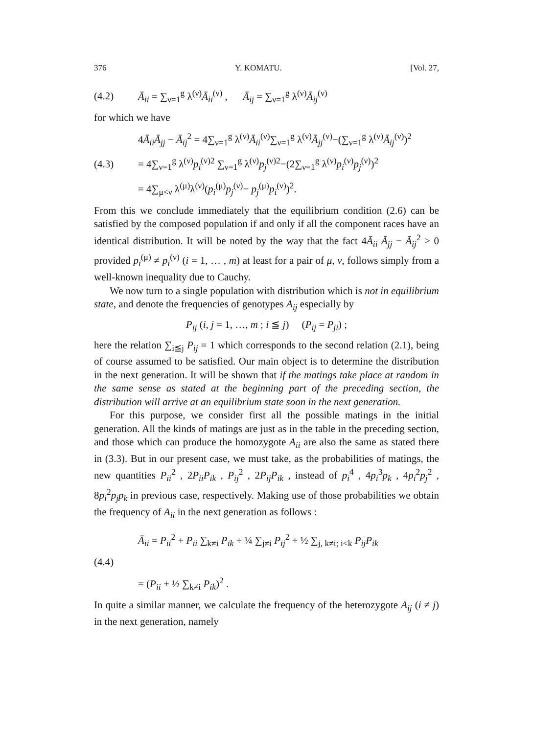376 Y. KOMATU. [Vol. 27,
(4.2) Ā<sub>ii</sub> = ∑<sub>ν=1</sub><sup>g</sup> λ<sup>(ν)</sup>Ā<sub>ii</sub><sup>(ν)</sup> , Ā<sub>ij</sub> = ∑<sub>ν=1</sub><sup>g</sup> λ<sup>(ν)</sup>Ā<sub>ij</sub><sup>(ν)</sup>
for which we have
4Ā<sub>ii</sub>Ā<sub>jj</sub> − Ā<sub>ij</sub><sup>2</sup> = 4∑<sub>ν=1</sub><sup>g</sup> λ<sup>(ν)</sup>Ā<sub>ii</sub><sup>(ν)</sup>∑<sub>ν=1</sub><sup>g</sup> λ<sup>(ν)</sup>Ā<sub>jj</sub><sup>(ν)</sup>−(∑<sub>ν=1</sub><sup>g</sup> λ<sup>(ν)</sup>Ā<sub>ij</sub><sup>(ν)</sup>)<sup>2</sup>
(4.3) = 4∑<sub>ν=1</sub><sup>g</sup> λ<sup>(ν)</sup>p<sub>i</sub><sup>(ν)2</sup> ∑<sub>ν=1</sub><sup>g</sup> λ<sup>(ν)</sup>p<sub>j</sub><sup>(ν)2</sup>−(2∑<sub>ν=1</sub><sup>g</sup> λ<sup>(ν)</sup>p<sub>i</sub><sup>(ν)</sup>p<sub>j</sub><sup>(ν)</sup>)<sup>2</sup>
= 4∑<sub>μ<ν</sub> λ<sup>(μ)</sup>λ<sup>(ν)</sup>(p<sub>i</sub><sup>(μ)</sup>p<sub>j</sub><sup>(ν)</sup>− p<sub>j</sub><sup>(μ)</sup>p<sub>i</sub><sup>(ν)</sup>)<sup>2</sup>.
From this we conclude immediately that the equilibrium condition (2.6) can be satisfied by the composed population if and only if all the component races have an identical distribution. It will be noted by the way that the fact 4Ā<sub>ii</sub> Ā<sub>jj</sub> − Ā<sub>ij</sub><sup>2</sup> > 0 provided p<sub>i</sub><sup>(μ)</sup> ≠ p<sub>i</sub><sup>(ν)</sup> (i = 1, … , m) at least for a pair of μ, ν, follows simply from a well-known inequality due to Cauchy.
We now turn to a single population with distribution which is not in equilibrium state, and denote the frequencies of genotypes A<sub>ij</sub> especially by
P<sub>ij</sub> (i, j = 1, …, m ; i ≦ j) (P<sub>ij</sub> = P<sub>ji</sub>) ;
here the relation ∑<sub>i≦j</sub> P<sub>ij</sub> = 1 which corresponds to the second relation (2.1), being of course assumed to be satisfied. Our main object is to determine the distribution in the next generation. It will be shown that if the matings take place at random in the same sense as stated at the beginning part of the preceding section, the distribution will arrive at an equilibrium state soon in the next generation.
For this purpose, we consider first all the possible matings in the initial generation. All the kinds of matings are just as in the table in the preceding section, and those which can produce the homozygote A<sub>ii</sub> are also the same as stated there in (3.3). But in our present case, we must take, as the probabilities of matings, the new quantities P<sub>ii</sub><sup>2</sup> , 2P<sub>ii</sub>P<sub>ik</sub> , P<sub>ij</sub><sup>2</sup> , 2P<sub>ij</sub>P<sub>ik</sub> , instead of p<sub>i</sub><sup>4</sup> , 4p<sub>i</sub><sup>3</sup>p<sub>k</sub> , 4p<sub>i</sub><sup>2</sup>p<sub>j</sub><sup>2</sup> , 8p<sub>i</sub><sup>2</sup>p<sub>j</sub>p<sub>k</sub> in previous case, respectively. Making use of those probabilities we obtain the frequency of A<sub>ii</sub> in the next generation as follows :
Ā<sub>ii</sub> = P<sub>ii</sub><sup>2</sup> + P<sub>ii</sub> ∑<sub>k≠i</sub> P<sub>ik</sub> + ¼ ∑<sub>j≠i</sub> P<sub>ij</sub><sup>2</sup> + ½ ∑<sub>j, k≠i; i<k</sub> P<sub>ij</sub>P<sub>ik</sub>
(4.4)
= (P<sub>ii</sub> + ½ ∑<sub>k≠i</sub> P<sub>ik</sub>)<sup>2</sup> .
In quite a similar manner, we calculate the frequency of the heterozygote A<sub>ij</sub> (i ≠ j) in the next generation, namely